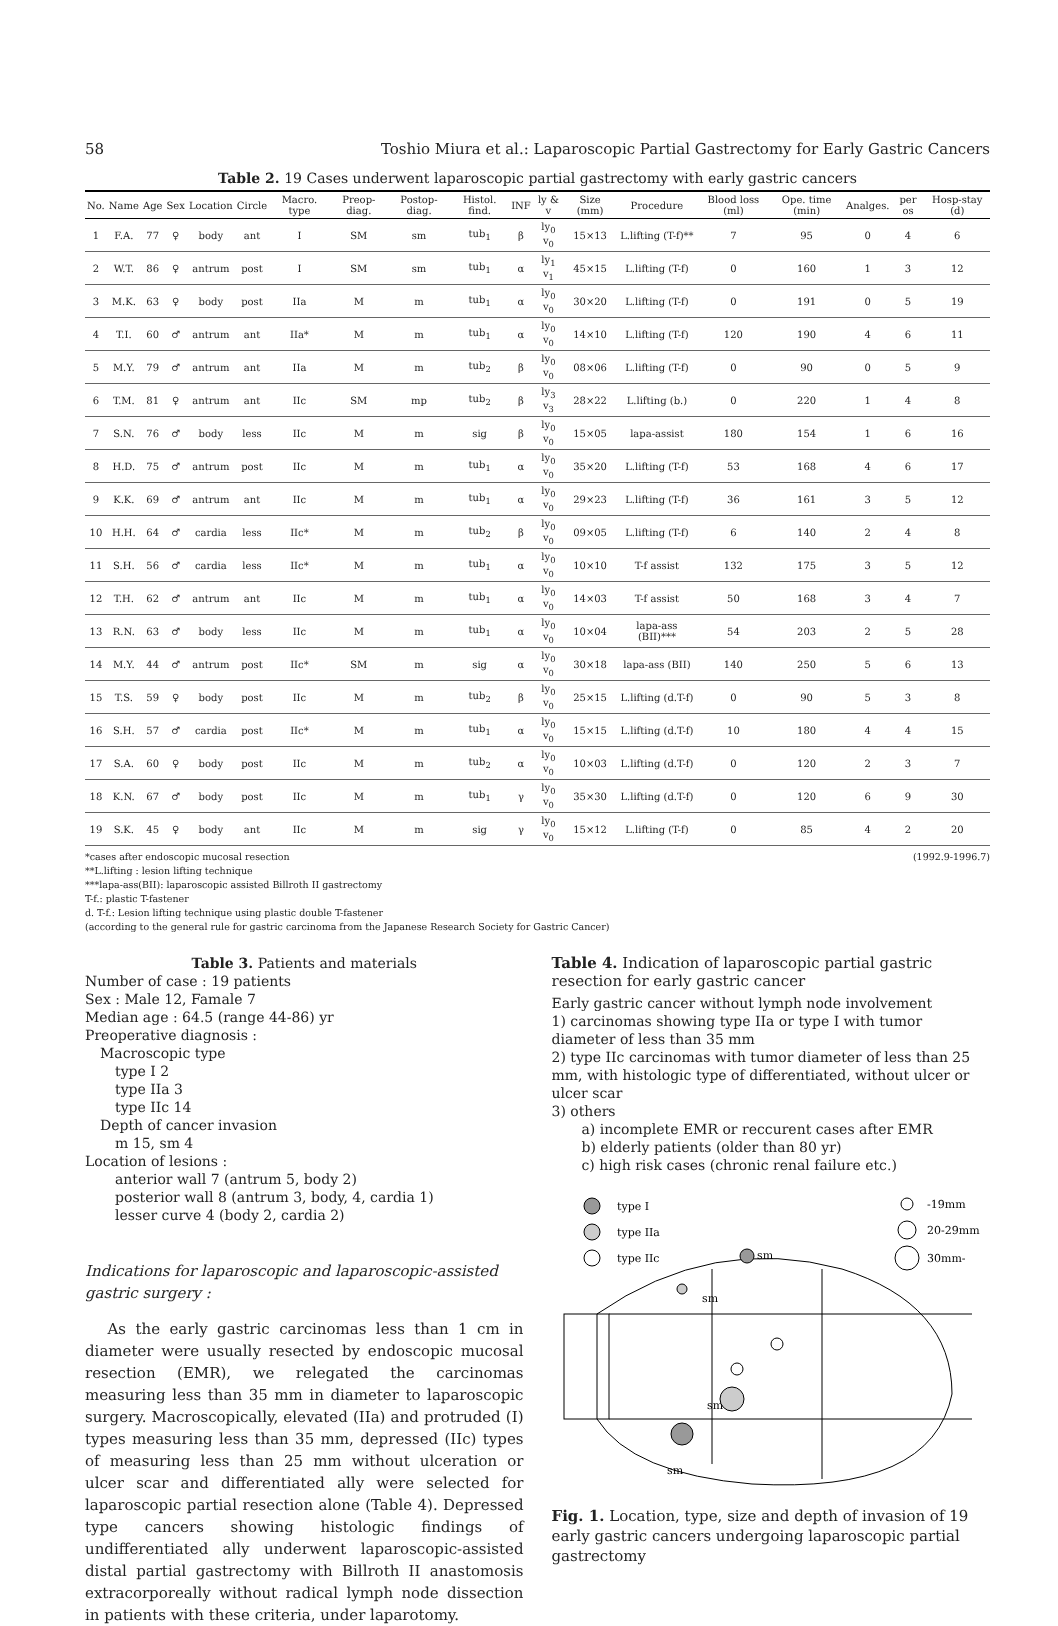58 Toshio Miura et al.: Laparoscopic Partial Gastrectomy for Early Gastric Cancers
Table 2. 19 Cases underwent laparoscopic partial gastrectomy with early gastric cancers
| No. | Name | Age | Sex | Location | Circle | Macro. type | Preop-diag. | Postop-diag. | Histol. find. | INF | ly & v | Size (mm) | Procedure | Blood loss (ml) | Ope. time (min) | Analges. | per os | Hosp-stay (d) |
| --- | --- | --- | --- | --- | --- | --- | --- | --- | --- | --- | --- | --- | --- | --- | --- | --- | --- | --- |
| 1 | F.A. | 77 | ♀ | body | ant | I | SM | sm | tub<sub>1</sub> | β | ly<sub>0</sub> v<sub>0</sub> | 15×13 | L.lifting (T-f)** | 7 | 95 | 0 | 4 | 6 |
| 2 | W.T. | 86 | ♀ | antrum | post | I | SM | sm | tub<sub>1</sub> | α | ly<sub>1</sub> v<sub>1</sub> | 45×15 | L.lifting (T-f) | 0 | 160 | 1 | 3 | 12 |
| 3 | M.K. | 63 | ♀ | body | post | IIa | M | m | tub<sub>1</sub> | α | ly<sub>0</sub> v<sub>0</sub> | 30×20 | L.lifting (T-f) | 0 | 191 | 0 | 5 | 19 |
| 4 | T.I. | 60 | ♂ | antrum | ant | IIa* | M | m | tub<sub>1</sub> | α | ly<sub>0</sub> v<sub>0</sub> | 14×10 | L.lifting (T-f) | 120 | 190 | 4 | 6 | 11 |
| 5 | M.Y. | 79 | ♂ | antrum | ant | IIa | M | m | tub<sub>2</sub> | β | ly<sub>0</sub> v<sub>0</sub> | 08×06 | L.lifting (T-f) | 0 | 90 | 0 | 5 | 9 |
| 6 | T.M. | 81 | ♀ | antrum | ant | IIc | SM | mp | tub<sub>2</sub> | β | ly<sub>3</sub> v<sub>3</sub> | 28×22 | L.lifting (b.) | 0 | 220 | 1 | 4 | 8 |
| 7 | S.N. | 76 | ♂ | body | less | IIc | M | m | sig | β | ly<sub>0</sub> v<sub>0</sub> | 15×05 | lapa-assist | 180 | 154 | 1 | 6 | 16 |
| 8 | H.D. | 75 | ♂ | antrum | post | IIc | M | m | tub<sub>1</sub> | α | ly<sub>0</sub> v<sub>0</sub> | 35×20 | L.lifting (T-f) | 53 | 168 | 4 | 6 | 17 |
| 9 | K.K. | 69 | ♂ | antrum | ant | IIc | M | m | tub<sub>1</sub> | α | ly<sub>0</sub> v<sub>0</sub> | 29×23 | L.lifting (T-f) | 36 | 161 | 3 | 5 | 12 |
| 10 | H.H. | 64 | ♂ | cardia | less | IIc* | M | m | tub<sub>2</sub> | β | ly<sub>0</sub> v<sub>0</sub> | 09×05 | L.lifting (T-f) | 6 | 140 | 2 | 4 | 8 |
| 11 | S.H. | 56 | ♂ | cardia | less | IIc* | M | m | tub<sub>1</sub> | α | ly<sub>0</sub> v<sub>0</sub> | 10×10 | T-f assist | 132 | 175 | 3 | 5 | 12 |
| 12 | T.H. | 62 | ♂ | antrum | ant | IIc | M | m | tub<sub>1</sub> | α | ly<sub>0</sub> v<sub>0</sub> | 14×03 | T-f assist | 50 | 168 | 3 | 4 | 7 |
| 13 | R.N. | 63 | ♂ | body | less | IIc | M | m | tub<sub>1</sub> | α | ly<sub>0</sub> v<sub>0</sub> | 10×04 | lapa-ass (BII)*** | 54 | 203 | 2 | 5 | 28 |
| 14 | M.Y. | 44 | ♂ | antrum | post | IIc* | SM | m | sig | α | ly<sub>0</sub> v<sub>0</sub> | 30×18 | lapa-ass (BII) | 140 | 250 | 5 | 6 | 13 |
| 15 | T.S. | 59 | ♀ | body | post | IIc | M | m | tub<sub>2</sub> | β | ly<sub>0</sub> v<sub>0</sub> | 25×15 | L.lifting (d.T-f) | 0 | 90 | 5 | 3 | 8 |
| 16 | S.H. | 57 | ♂ | cardia | post | IIc* | M | m | tub<sub>1</sub> | α | ly<sub>0</sub> v<sub>0</sub> | 15×15 | L.lifting (d.T-f) | 10 | 180 | 4 | 4 | 15 |
| 17 | S.A. | 60 | ♀ | body | post | IIc | M | m | tub<sub>2</sub> | α | ly<sub>0</sub> v<sub>0</sub> | 10×03 | L.lifting (d.T-f) | 0 | 120 | 2 | 3 | 7 |
| 18 | K.N. | 67 | ♂ | body | post | IIc | M | m | tub<sub>1</sub> | γ | ly<sub>0</sub> v<sub>0</sub> | 35×30 | L.lifting (d.T-f) | 0 | 120 | 6 | 9 | 30 |
| 19 | S.K. | 45 | ♀ | body | ant | IIc | M | m | sig | γ | ly<sub>0</sub> v<sub>0</sub> | 15×12 | L.lifting (T-f) | 0 | 85 | 4 | 2 | 20 |
*cases after endoscopic mucosal resection (1992.9-1996.7)
**L.lifting : lesion lifting technique
***lapa-ass(BII): laparoscopic assisted Billroth II gastrectomy
T-f.: plastic T-fastener
d. T-f.: Lesion lifting technique using plastic double T-fastener
(according to the general rule for gastric carcinoma from the Japanese Research Society for Gastric Cancer)
Table 3. Patients and materials
Number of case : 19 patients
Sex : Male 12, Famale 7
Median age : 64.5 (range 44-86) yr
Preoperative diagnosis :
Macroscopic type
type I 2
type IIa 3
type IIc 14
Depth of cancer invasion
m 15, sm 4
Location of lesions :
anterior wall 7 (antrum 5, body 2)
posterior wall 8 (antrum 3, body, 4, cardia 1)
lesser curve 4 (body 2, cardia 2)
Indications for laparoscopic and laparoscopic-assisted gastric surgery :
As the early gastric carcinomas less than 1 cm in diameter were usually resected by endoscopic mucosal resection (EMR), we relegated the carcinomas measuring less than 35 mm in diameter to laparoscopic surgery. Macroscopically, elevated (IIa) and protruded (I) types measuring less than 35 mm, depressed (IIc) types of measuring less than 25 mm without ulceration or ulcer scar and differentiated ally were selected for laparoscopic partial resection alone (Table 4). Depressed type cancers showing histologic findings of undifferentiated ally underwent laparoscopic-assisted distal partial gastrectomy with Billroth II anastomosis extracorporeally without radical lymph node dissection in patients with these criteria, under laparotomy.
Table 4. Indication of laparoscopic partial gastric resection for early gastric cancer
Early gastric cancer without lymph node involvement
1) carcinomas showing type IIa or type I with tumor diameter of less than 35 mm
2) type IIc carcinomas with tumor diameter of less than 25 mm, with histologic type of differentiated, without ulcer or ulcer scar
3) others
a) incomplete EMR or reccurent cases after EMR
b) elderly patients (older than 80 yr)
c) high risk cases (chronic renal failure etc.)
type I
type IIa
type IIc
-19mm
20-29mm
30mm-
sm
sm
sm
sm
Fig. 1. Location, type, size and depth of invasion of 19 early gastric cancers undergoing laparoscopic partial gastrectomy